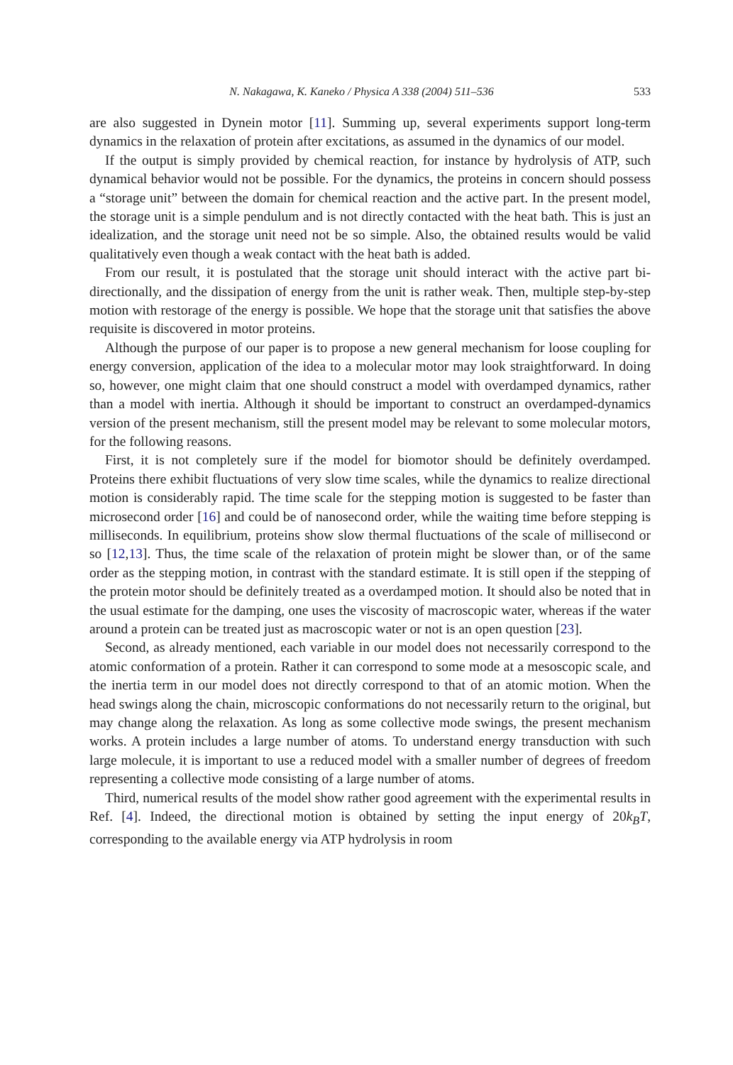N. Nakagawa, K. Kaneko / Physica A 338 (2004) 511–536 533
are also suggested in Dynein motor [11]. Summing up, several experiments support long-term dynamics in the relaxation of protein after excitations, as assumed in the dynamics of our model.
If the output is simply provided by chemical reaction, for instance by hydrolysis of ATP, such dynamical behavior would not be possible. For the dynamics, the proteins in concern should possess a “storage unit” between the domain for chemical reaction and the active part. In the present model, the storage unit is a simple pendulum and is not directly contacted with the heat bath. This is just an idealization, and the storage unit need not be so simple. Also, the obtained results would be valid qualitatively even though a weak contact with the heat bath is added.
From our result, it is postulated that the storage unit should interact with the active part bi-directionally, and the dissipation of energy from the unit is rather weak. Then, multiple step-by-step motion with restorage of the energy is possible. We hope that the storage unit that satisfies the above requisite is discovered in motor proteins.
Although the purpose of our paper is to propose a new general mechanism for loose coupling for energy conversion, application of the idea to a molecular motor may look straightforward. In doing so, however, one might claim that one should construct a model with overdamped dynamics, rather than a model with inertia. Although it should be important to construct an overdamped-dynamics version of the present mechanism, still the present model may be relevant to some molecular motors, for the following reasons.
First, it is not completely sure if the model for biomotor should be definitely overdamped. Proteins there exhibit fluctuations of very slow time scales, while the dynamics to realize directional motion is considerably rapid. The time scale for the stepping motion is suggested to be faster than microsecond order [16] and could be of nanosecond order, while the waiting time before stepping is milliseconds. In equilibrium, proteins show slow thermal fluctuations of the scale of millisecond or so [12,13]. Thus, the time scale of the relaxation of protein might be slower than, or of the same order as the stepping motion, in contrast with the standard estimate. It is still open if the stepping of the protein motor should be definitely treated as a overdamped motion. It should also be noted that in the usual estimate for the damping, one uses the viscosity of macroscopic water, whereas if the water around a protein can be treated just as macroscopic water or not is an open question [23].
Second, as already mentioned, each variable in our model does not necessarily correspond to the atomic conformation of a protein. Rather it can correspond to some mode at a mesoscopic scale, and the inertia term in our model does not directly correspond to that of an atomic motion. When the head swings along the chain, microscopic conformations do not necessarily return to the original, but may change along the relaxation. As long as some collective mode swings, the present mechanism works. A protein includes a large number of atoms. To understand energy transduction with such large molecule, it is important to use a reduced model with a smaller number of degrees of freedom representing a collective mode consisting of a large number of atoms.
Third, numerical results of the model show rather good agreement with the experimental results in Ref. [4]. Indeed, the directional motion is obtained by setting the input energy of 20k<sub>B</sub>T, corresponding to the available energy via ATP hydrolysis in room